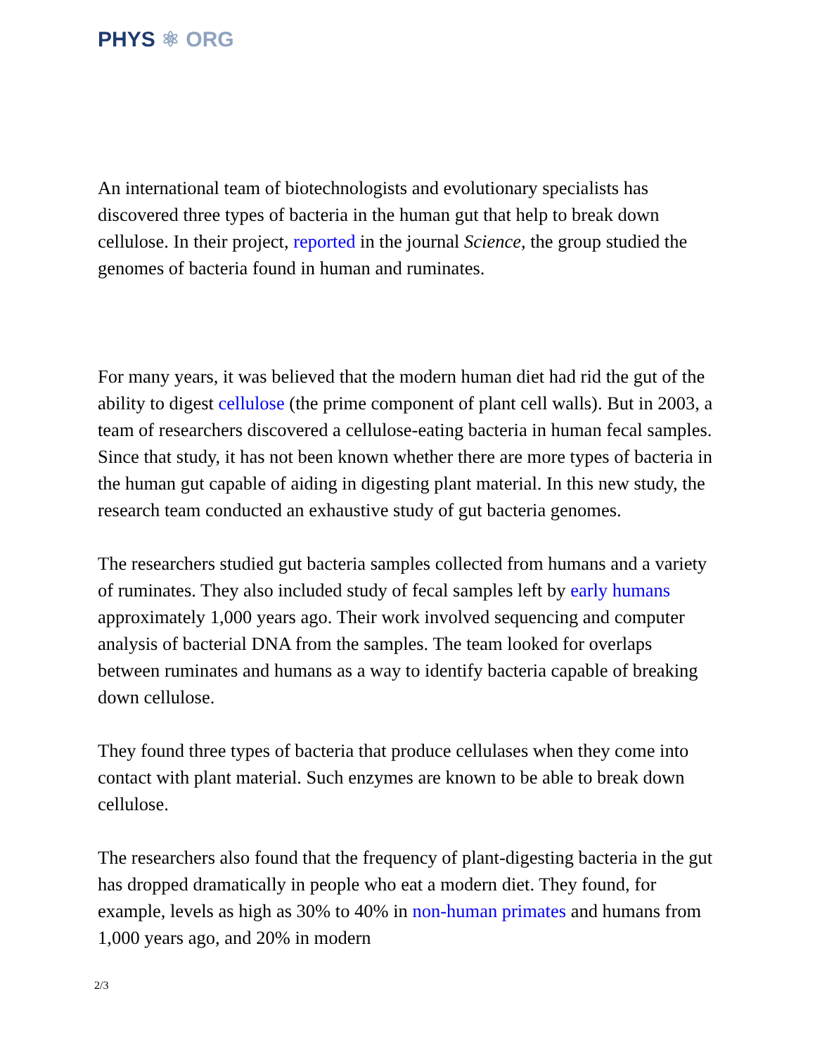PHYS ⚛ ORG
An international team of biotechnologists and evolutionary specialists has discovered three types of bacteria in the human gut that help to break down cellulose. In their project, reported in the journal Science, the group studied the genomes of bacteria found in human and ruminates.
For many years, it was believed that the modern human diet had rid the gut of the ability to digest cellulose (the prime component of plant cell walls). But in 2003, a team of researchers discovered a cellulose-eating bacteria in human fecal samples. Since that study, it has not been known whether there are more types of bacteria in the human gut capable of aiding in digesting plant material. In this new study, the research team conducted an exhaustive study of gut bacteria genomes.
The researchers studied gut bacteria samples collected from humans and a variety of ruminates. They also included study of fecal samples left by early humans approximately 1,000 years ago. Their work involved sequencing and computer analysis of bacterial DNA from the samples. The team looked for overlaps between ruminates and humans as a way to identify bacteria capable of breaking down cellulose.
They found three types of bacteria that produce cellulases when they come into contact with plant material. Such enzymes are known to be able to break down cellulose.
The researchers also found that the frequency of plant-digesting bacteria in the gut has dropped dramatically in people who eat a modern diet. They found, for example, levels as high as 30% to 40% in non-human primates and humans from 1,000 years ago, and 20% in modern
2/3